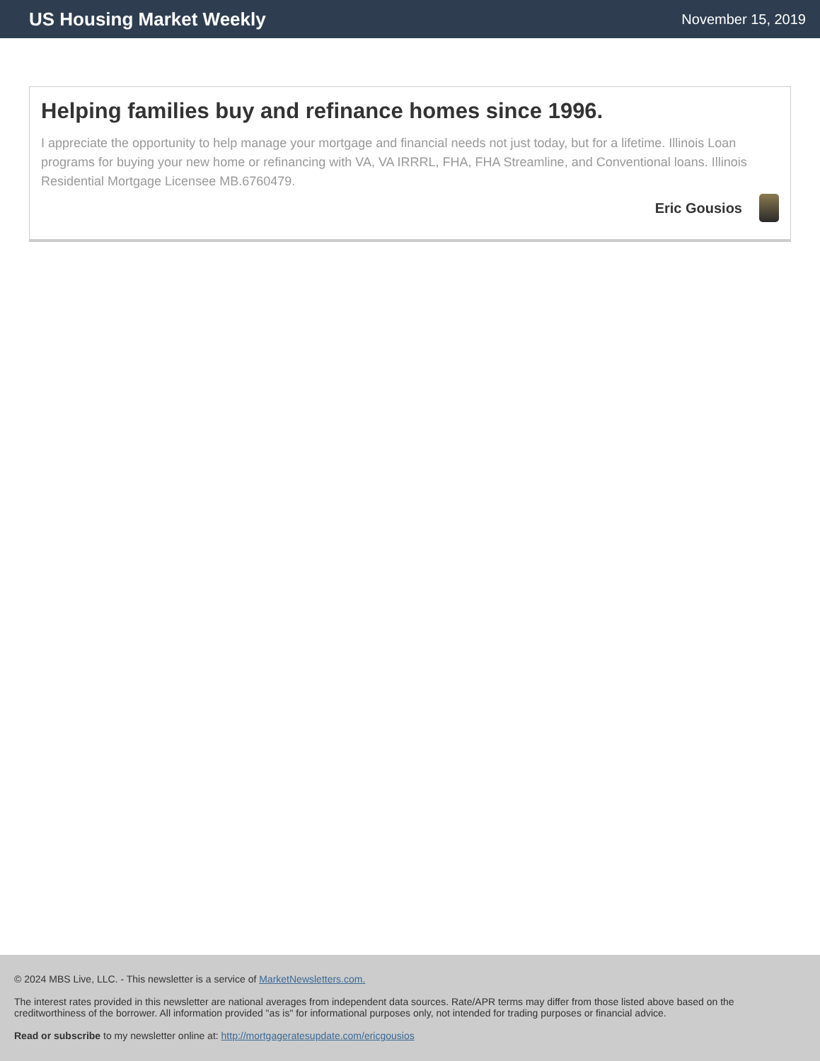US Housing Market Weekly
November 15, 2019
Helping families buy and refinance homes since 1996.
I appreciate the opportunity to help manage your mortgage and financial needs not just today, but for a lifetime. Illinois Loan programs for buying your new home or refinancing with VA, VA IRRRL, FHA, FHA Streamline, and Conventional loans. Illinois Residential Mortgage Licensee MB.6760479.
Eric Gousios
© 2024 MBS Live, LLC. - This newsletter is a service of MarketNewsletters.com.
The interest rates provided in this newsletter are national averages from independent data sources. Rate/APR terms may differ from those listed above based on the creditworthiness of the borrower. All information provided "as is" for informational purposes only, not intended for trading purposes or financial advice.
Read or subscribe to my newsletter online at: http://mortgageratesupdate.com/ericgousios